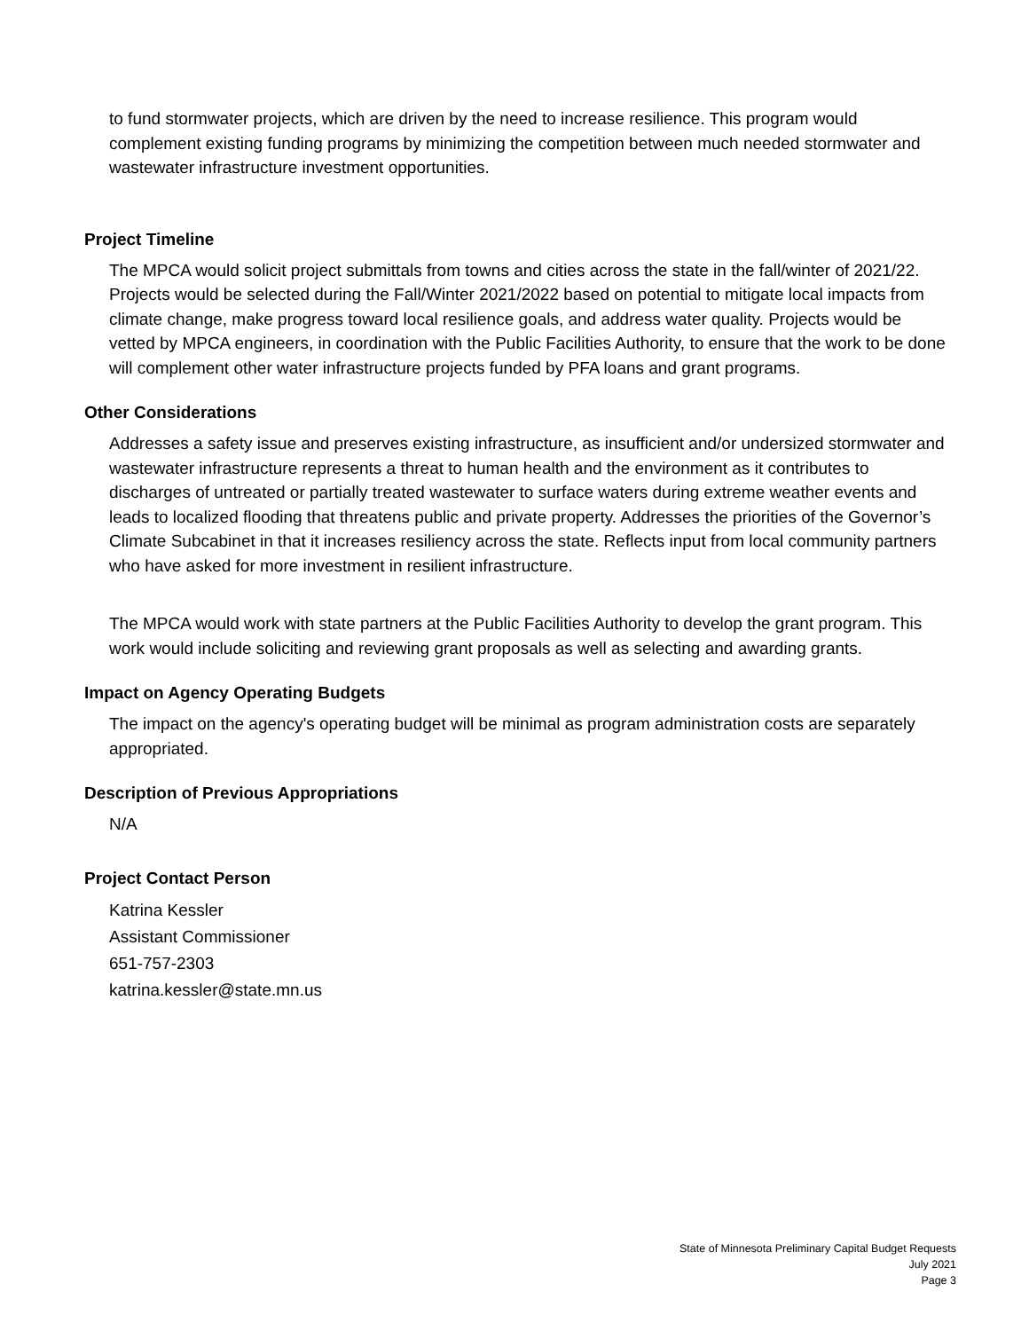to fund stormwater projects, which are driven by the need to increase resilience. This program would complement existing funding programs by minimizing the competition between much needed stormwater and wastewater infrastructure investment opportunities.
Project Timeline
The MPCA would solicit project submittals from towns and cities across the state in the fall/winter of 2021/22. Projects would be selected during the Fall/Winter 2021/2022 based on potential to mitigate local impacts from climate change, make progress toward local resilience goals, and address water quality. Projects would be vetted by MPCA engineers, in coordination with the Public Facilities Authority, to ensure that the work to be done will complement other water infrastructure projects funded by PFA loans and grant programs.
Other Considerations
Addresses a safety issue and preserves existing infrastructure, as insufficient and/or undersized stormwater and wastewater infrastructure represents a threat to human health and the environment as it contributes to discharges of untreated or partially treated wastewater to surface waters during extreme weather events and leads to localized flooding that threatens public and private property. Addresses the priorities of the Governor’s Climate Subcabinet in that it increases resiliency across the state. Reflects input from local community partners who have asked for more investment in resilient infrastructure.
The MPCA would work with state partners at the Public Facilities Authority to develop the grant program. This work would include soliciting and reviewing grant proposals as well as selecting and awarding grants.
Impact on Agency Operating Budgets
The impact on the agency's operating budget will be minimal as program administration costs are separately appropriated.
Description of Previous Appropriations
N/A
Project Contact Person
Katrina Kessler
Assistant Commissioner
651-757-2303
katrina.kessler@state.mn.us
State of Minnesota Preliminary Capital Budget Requests
July 2021
Page 3